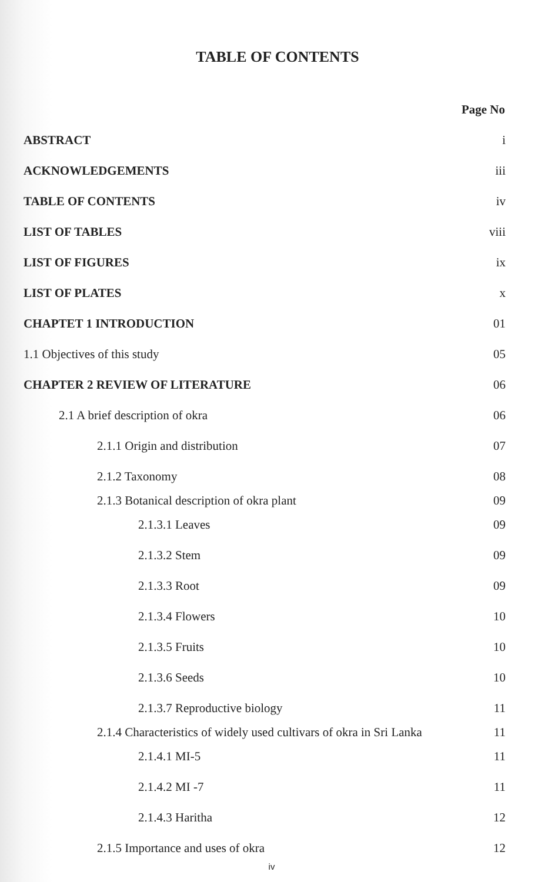TABLE OF CONTENTS
| | Page No |
| ABSTRACT | i |
| ACKNOWLEDGEMENTS | iii |
| TABLE OF CONTENTS | iv |
| LIST OF TABLES | viii |
| LIST OF FIGURES | ix |
| LIST OF PLATES | x |
| CHAPTET 1 INTRODUCTION | 01 |
| 1.1 Objectives of this study | 05 |
| CHAPTER 2 REVIEW OF LITERATURE | 06 |
| 2.1 A brief description of okra | 06 |
| 2.1.1 Origin and distribution | 07 |
| 2.1.2 Taxonomy | 08 |
| 2.1.3 Botanical description of okra plant | 09 |
| 2.1.3.1 Leaves | 09 |
| 2.1.3.2 Stem | 09 |
| 2.1.3.3 Root | 09 |
| 2.1.3.4 Flowers | 10 |
| 2.1.3.5 Fruits | 10 |
| 2.1.3.6 Seeds | 10 |
| 2.1.3.7 Reproductive biology | 11 |
| 2.1.4 Characteristics of widely used cultivars of okra in Sri Lanka | 11 |
| 2.1.4.1 MI-5 | 11 |
| 2.1.4.2 MI -7 | 11 |
| 2.1.4.3 Haritha | 12 |
| 2.1.5 Importance and uses of okra | 12 |
iv